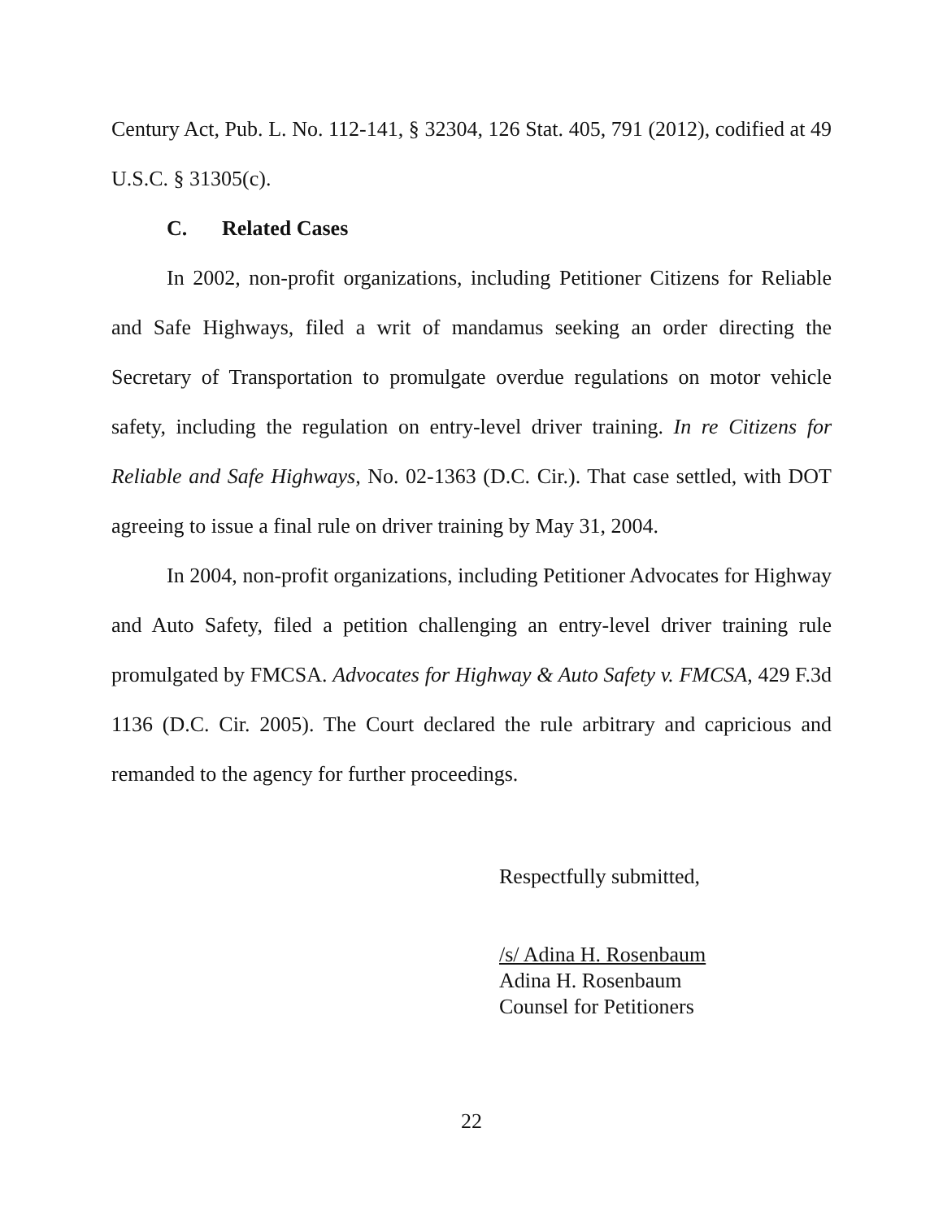Century Act, Pub. L. No. 112-141, § 32304, 126 Stat. 405, 791 (2012), codified at 49 U.S.C. § 31305(c).
C. Related Cases
In 2002, non-profit organizations, including Petitioner Citizens for Reliable and Safe Highways, filed a writ of mandamus seeking an order directing the Secretary of Transportation to promulgate overdue regulations on motor vehicle safety, including the regulation on entry-level driver training. In re Citizens for Reliable and Safe Highways, No. 02-1363 (D.C. Cir.). That case settled, with DOT agreeing to issue a final rule on driver training by May 31, 2004.
In 2004, non-profit organizations, including Petitioner Advocates for Highway and Auto Safety, filed a petition challenging an entry-level driver training rule promulgated by FMCSA. Advocates for Highway & Auto Safety v. FMCSA, 429 F.3d 1136 (D.C. Cir. 2005). The Court declared the rule arbitrary and capricious and remanded to the agency for further proceedings.
Respectfully submitted,
/s/ Adina H. Rosenbaum
Adina H. Rosenbaum
Counsel for Petitioners
22